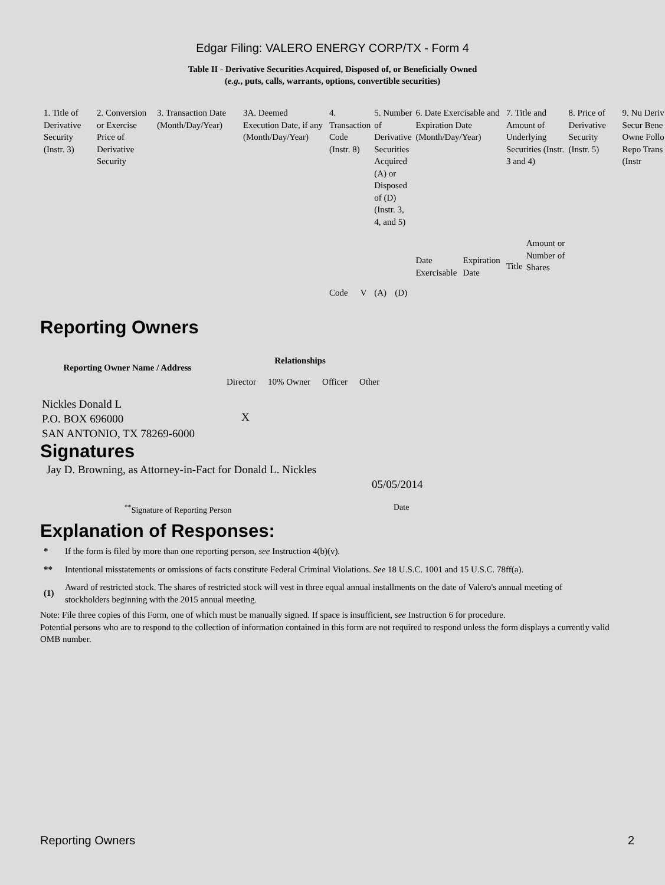Edgar Filing: VALERO ENERGY CORP/TX - Form 4
Table II - Derivative Securities Acquired, Disposed of, or Beneficially Owned
(e.g., puts, calls, warrants, options, convertible securities)
| 1. Title of Derivative Security (Instr. 3) | 2. Conversion or Exercise Price of Derivative Security | 3. Transaction Date (Month/Day/Year) | 3A. Deemed Execution Date, if any (Month/Day/Year) | 4. Transaction Code (Instr. 8) | | 5. Number of Derivative Securities Acquired (A) or Disposed of (D) (Instr. 3, 4, and 5) | | 6. Date Exercisable and Expiration Date (Month/Day/Year) | | 7. Title and Amount of Underlying Securities (Instr. 3 and 4) | | 8. Price of Derivative Security (Instr. 5) | 9. Nu Deriv Secur Bene Owne Follo Repo Trans (Instr |
| --- | --- | --- | --- | --- | --- | --- | --- | --- | --- | --- | --- | --- | --- |
| | | | | Code | V | (A) | (D) | Date Exercisable | Expiration Date | Title | Amount or Number of Shares | | |
Reporting Owners
| Reporting Owner Name / Address | Relationships | | | |
| --- | --- | --- | --- | --- |
| | Director | 10% Owner | Officer | Other |
| Nickles Donald L P.O. BOX 696000 SAN ANTONIO, TX 78269-6000 | X | | | |
Signatures
| Jay D. Browning, as Attorney-in-Fact for Donald L. Nickles | 05/05/2014 |
| <sup>**</sup> Signature of Reporting Person | Date |
Explanation of Responses:
| * | If the form is filed by more than one reporting person, see Instruction 4(b)(v). |
| ** | Intentional misstatements or omissions of facts constitute Federal Criminal Violations. See 18 U.S.C. 1001 and 15 U.S.C. 78ff(a). |
| (1) | Award of restricted stock. The shares of restricted stock will vest in three equal annual installments on the date of Valero's annual meeting of stockholders beginning with the 2015 annual meeting. |
Note: File three copies of this Form, one of which must be manually signed. If space is insufficient, see Instruction 6 for procedure.
Potential persons who are to respond to the collection of information contained in this form are not required to respond unless the form displays a currently valid OMB number.
Reporting Owners 2